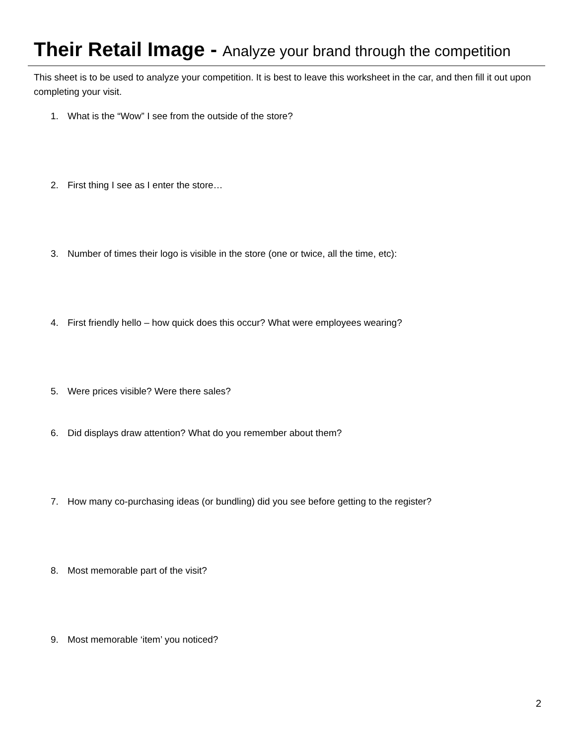Their Retail Image - Analyze your brand through the competition
This sheet is to be used to analyze your competition. It is best to leave this worksheet in the car, and then fill it out upon completing your visit.
1. What is the “Wow” I see from the outside of the store?
2. First thing I see as I enter the store…
3. Number of times their logo is visible in the store (one or twice, all the time, etc):
4. First friendly hello – how quick does this occur? What were employees wearing?
5. Were prices visible? Were there sales?
6. Did displays draw attention? What do you remember about them?
7. How many co-purchasing ideas (or bundling) did you see before getting to the register?
8. Most memorable part of the visit?
9. Most memorable ‘item’ you noticed?
2